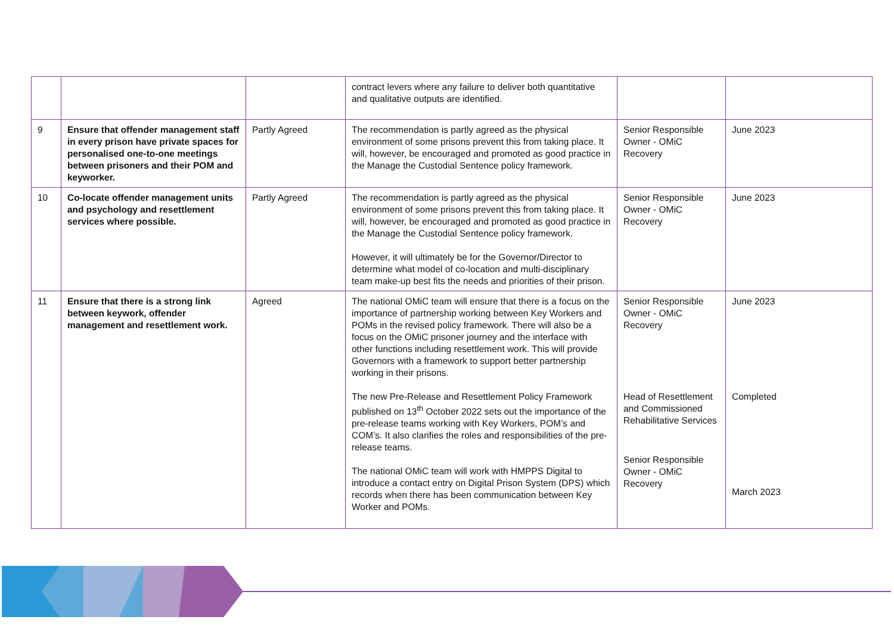| | | | contract levers where any failure to deliver both quantitative and qualitative outputs are identified. | | |
| 9 | Ensure that offender management staff in every prison have private spaces for personalised one-to-one meetings between prisoners and their POM and keyworker. | Partly Agreed | The recommendation is partly agreed as the physical environment of some prisons prevent this from taking place. It will, however, be encouraged and promoted as good practice in the Manage the Custodial Sentence policy framework. | Senior Responsible Owner - OMiC Recovery | June 2023 |
| 10 | Co-locate offender management units and psychology and resettlement services where possible. | Partly Agreed | The recommendation is partly agreed as the physical environment of some prisons prevent this from taking place. It will, however, be encouraged and promoted as good practice in the Manage the Custodial Sentence policy framework. However, it will ultimately be for the Governor/Director to determine what model of co-location and multi-disciplinary team make-up best fits the needs and priorities of their prison. | Senior Responsible Owner - OMiC Recovery | June 2023 |
| 11 | Ensure that there is a strong link between keywork, offender management and resettlement work. | Agreed | The national OMiC team will ensure that there is a focus on the importance of partnership working between Key Workers and POMs in the revised policy framework. There will also be a focus on the OMiC prisoner journey and the interface with other functions including resettlement work. This will provide Governors with a framework to support better partnership working in their prisons. The new Pre-Release and Resettlement Policy Framework published on 13<sup>th</sup> October 2022 sets out the importance of the pre-release teams working with Key Workers, POM’s and COM’s. It also clarifies the roles and responsibilities of the pre-release teams. The national OMiC team will work with HMPPS Digital to introduce a contact entry on Digital Prison System (DPS) which records when there has been communication between Key Worker and POMs. | Senior Responsible Owner - OMiC Recovery Head of Resettlement and Commissioned Rehabilitative Services Senior Responsible Owner - OMiC Recovery | June 2023 Completed March 2023 |